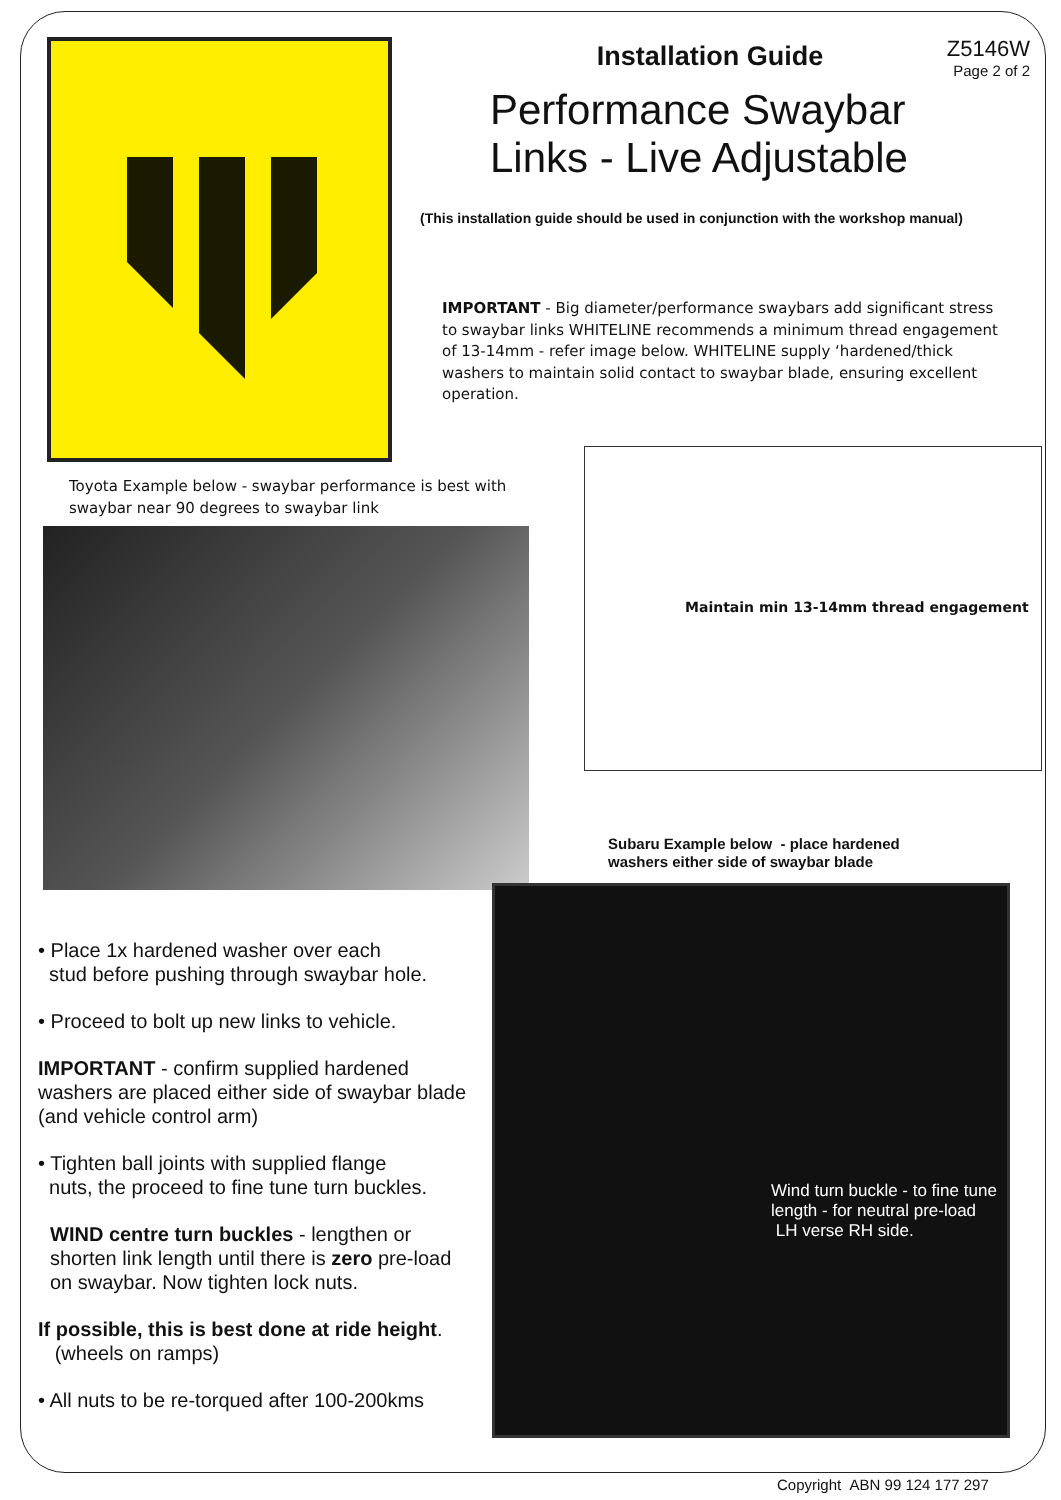Z5146W
Page 2 of 2
Installation Guide
Performance Swaybar
Links - Live Adjustable
(This installation guide should be used in conjunction with the workshop manual)
IMPORTANT - Big diameter/performance swaybars add significant stress to swaybar links WHITELINE recommends a minimum thread engagement of 13-14mm - refer image below. WHITELINE supply ‘hardened/thick washers to maintain solid contact to swaybar blade, ensuring excellent operation.
Toyota Example below - swaybar performance is best with
swaybar near 90 degrees to swaybar link
Maintain min 13-14mm thread engagement
Subaru Example below - place hardened
washers either side of swaybar blade
Wind turn buckle - to fine tune length - for neutral pre-load LH verse RH side.
• Place 1x hardened washer over each
stud before pushing through swaybar hole.
• Proceed to bolt up new links to vehicle.
IMPORTANT - confirm supplied hardened washers are placed either side of swaybar blade (and vehicle control arm)
• Tighten ball joints with supplied flange
nuts, the proceed to fine tune turn buckles.
WIND centre turn buckles - lengthen or shorten link length until there is zero pre-load on swaybar. Now tighten lock nuts.
If possible, this is best done at ride height.
(wheels on ramps)
• All nuts to be re-torqued after 100-200kms
Copyright ABN 99 124 177 297